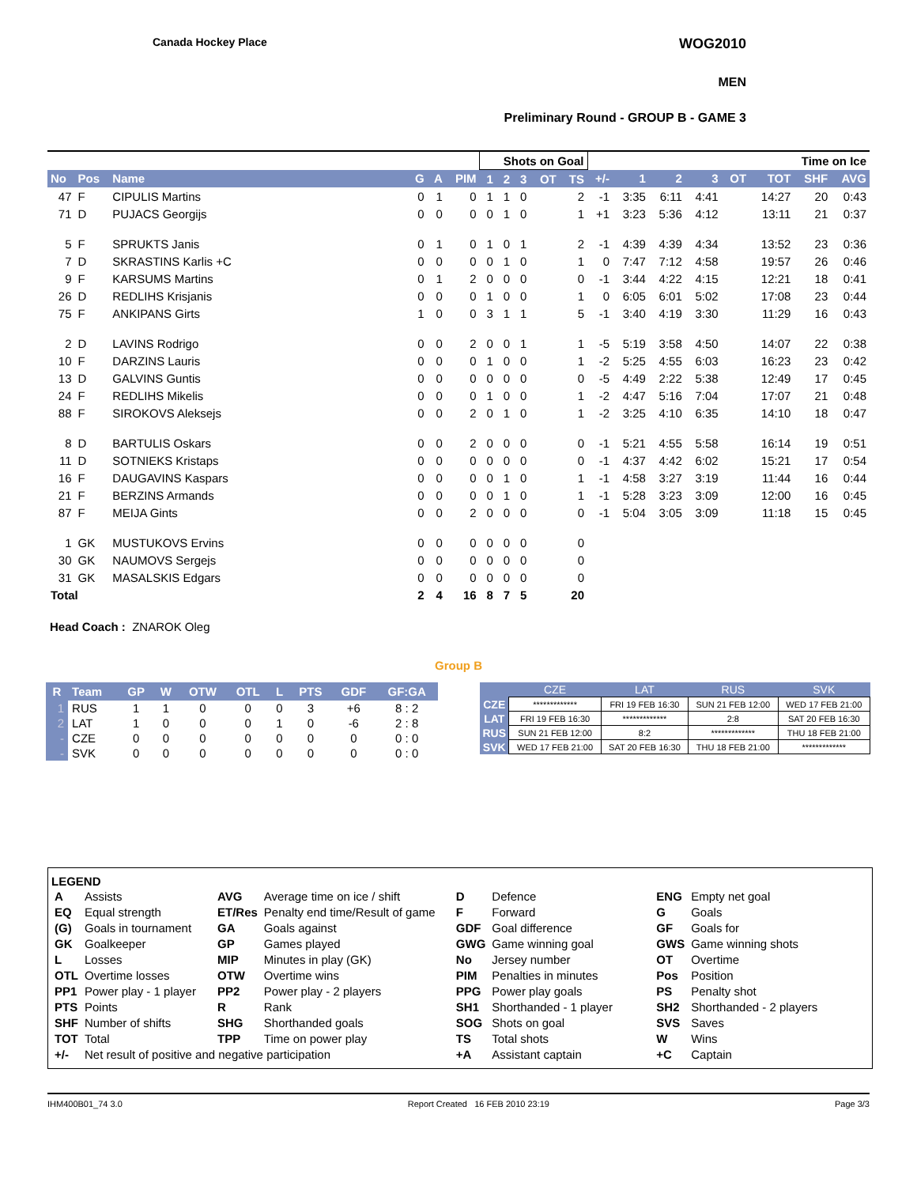Canada Hockey Place WOG2010
MEN
Preliminary Round - GROUP B - GAME 3
| | | | | | | Shots on Goal | | | | | | Time on Ice | | | | | | |
| --- | --- | --- | --- | --- | --- | --- | --- | --- | --- | --- | --- | --- | --- | --- | --- | --- | --- | --- |
| No | Pos | Name | G | A | PIM | 1 | 2 | 3 | OT | TS | +/- | 1 | 2 | 3 | OT | TOT | SHF | AVG |
| 47 | F | CIPULIS Martins | 0 | 1 | 0 | 1 | 1 | 0 | | 2 | -1 | 3:35 | 6:11 | 4:41 | | 14:27 | 20 | 0:43 |
| 71 | D | PUJACS Georgijs | 0 | 0 | 0 | 0 | 1 | 0 | | 1 | +1 | 3:23 | 5:36 | 4:12 | | 13:11 | 21 | 0:37 |
| 5 | F | SPRUKTS Janis | 0 | 1 | 0 | 1 | 0 | 1 | | 2 | -1 | 4:39 | 4:39 | 4:34 | | 13:52 | 23 | 0:36 |
| 7 | D | SKRASTINS Karlis +C | 0 | 0 | 0 | 0 | 1 | 0 | | 1 | 0 | 7:47 | 7:12 | 4:58 | | 19:57 | 26 | 0:46 |
| 9 | F | KARSUMS Martins | 0 | 1 | 2 | 0 | 0 | 0 | | 0 | -1 | 3:44 | 4:22 | 4:15 | | 12:21 | 18 | 0:41 |
| 26 | D | REDLIHS Krisjanis | 0 | 0 | 0 | 1 | 0 | 0 | | 1 | 0 | 6:05 | 6:01 | 5:02 | | 17:08 | 23 | 0:44 |
| 75 | F | ANKIPANS Girts | 1 | 0 | 0 | 3 | 1 | 1 | | 5 | -1 | 3:40 | 4:19 | 3:30 | | 11:29 | 16 | 0:43 |
| 2 | D | LAVINS Rodrigo | 0 | 0 | 2 | 0 | 0 | 1 | | 1 | -5 | 5:19 | 3:58 | 4:50 | | 14:07 | 22 | 0:38 |
| 10 | F | DARZINS Lauris | 0 | 0 | 0 | 1 | 0 | 0 | | 1 | -2 | 5:25 | 4:55 | 6:03 | | 16:23 | 23 | 0:42 |
| 13 | D | GALVINS Guntis | 0 | 0 | 0 | 0 | 0 | 0 | | 0 | -5 | 4:49 | 2:22 | 5:38 | | 12:49 | 17 | 0:45 |
| 24 | F | REDLIHS Mikelis | 0 | 0 | 0 | 1 | 0 | 0 | | 1 | -2 | 4:47 | 5:16 | 7:04 | | 17:07 | 21 | 0:48 |
| 88 | F | SIROKOVS Aleksejs | 0 | 0 | 2 | 0 | 1 | 0 | | 1 | -2 | 3:25 | 4:10 | 6:35 | | 14:10 | 18 | 0:47 |
| 8 | D | BARTULIS Oskars | 0 | 0 | 2 | 0 | 0 | 0 | | 0 | -1 | 5:21 | 4:55 | 5:58 | | 16:14 | 19 | 0:51 |
| 11 | D | SOTNIEKS Kristaps | 0 | 0 | 0 | 0 | 0 | 0 | | 0 | -1 | 4:37 | 4:42 | 6:02 | | 15:21 | 17 | 0:54 |
| 16 | F | DAUGAVINS Kaspars | 0 | 0 | 0 | 0 | 1 | 0 | | 1 | -1 | 4:58 | 3:27 | 3:19 | | 11:44 | 16 | 0:44 |
| 21 | F | BERZINS Armands | 0 | 0 | 0 | 0 | 1 | 0 | | 1 | -1 | 5:28 | 3:23 | 3:09 | | 12:00 | 16 | 0:45 |
| 87 | F | MEIJA Gints | 0 | 0 | 2 | 0 | 0 | 0 | | 0 | -1 | 5:04 | 3:05 | 3:09 | | 11:18 | 15 | 0:45 |
| 1 | GK | MUSTUKOVS Ervins | 0 | 0 | 0 | 0 | 0 | 0 | | 0 | | | | | | | | |
| 30 | GK | NAUMOVS Sergejs | 0 | 0 | 0 | 0 | 0 | 0 | | 0 | | | | | | | | |
| 31 | GK | MASALSKIS Edgars | 0 | 0 | 0 | 0 | 0 | 0 | | 0 | | | | | | | | |
| Total | | | 2 | 4 | 16 | 8 | 7 | 5 | | 20 | | | | | | | | |
Head Coach : ZNAROK Oleg
Group B
| R | Team | GP | W | OTW | OTL | L | PTS | GDF | GF:GA |
| --- | --- | --- | --- | --- | --- | --- | --- | --- | --- |
| 1 | RUS | 1 | 1 | 0 | 0 | 0 | 3 | +6 | 8 : 2 |
| 2 | LAT | 1 | 0 | 0 | 0 | 1 | 0 | -6 | 2 : 8 |
| - | CZE | 0 | 0 | 0 | 0 | 0 | 0 | 0 | 0 : 0 |
| - | SVK | 0 | 0 | 0 | 0 | 0 | 0 | 0 | 0 : 0 |
| | CZE | LAT | RUS | SVK |
| --- | --- | --- | --- | --- |
| CZE | ************* | FRI 19 FEB 16:30 | SUN 21 FEB 12:00 | WED 17 FEB 21:00 |
| LAT | FRI 19 FEB 16:30 | ************* | 2:8 | SAT 20 FEB 16:30 |
| RUS | SUN 21 FEB 12:00 | 8:2 | ************* | THU 18 FEB 21:00 |
| SVK | WED 17 FEB 21:00 | SAT 20 FEB 16:30 | THU 18 FEB 21:00 | ************* |
LEGEND
| A | Assists | AVG | Average time on ice / shift | D | Defence | ENG | Empty net goal |
| EQ | Equal strength | ET/Res | Penalty end time/Result of game | F | Forward | G | Goals |
| (G) | Goals in tournament | GA | Goals against | GDF | Goal difference | GF | Goals for |
| GK | Goalkeeper | GP | Games played | GWG | Game winning goal | GWS | Game winning shots |
| L | Losses | MIP | Minutes in play (GK) | No | Jersey number | OT | Overtime |
| OTL | Overtime losses | OTW | Overtime wins | PIM | Penalties in minutes | Pos | Position |
| PP1 | Power play - 1 player | PP2 | Power play - 2 players | PPG | Power play goals | PS | Penalty shot |
| PTS | Points | R | Rank | SH1 | Shorthanded - 1 player | SH2 | Shorthanded - 2 players |
| SHF | Number of shifts | SHG | Shorthanded goals | SOG | Shots on goal | SVS | Saves |
| TOT | Total | TPP | Time on power play | TS | Total shots | W | Wins |
| +/- | Net result of positive and negative participation | | | +A | Assistant captain | +C | Captain |
IHM400B01_74 3.0 Report Created 16 FEB 2010 23:19 Page 3/3